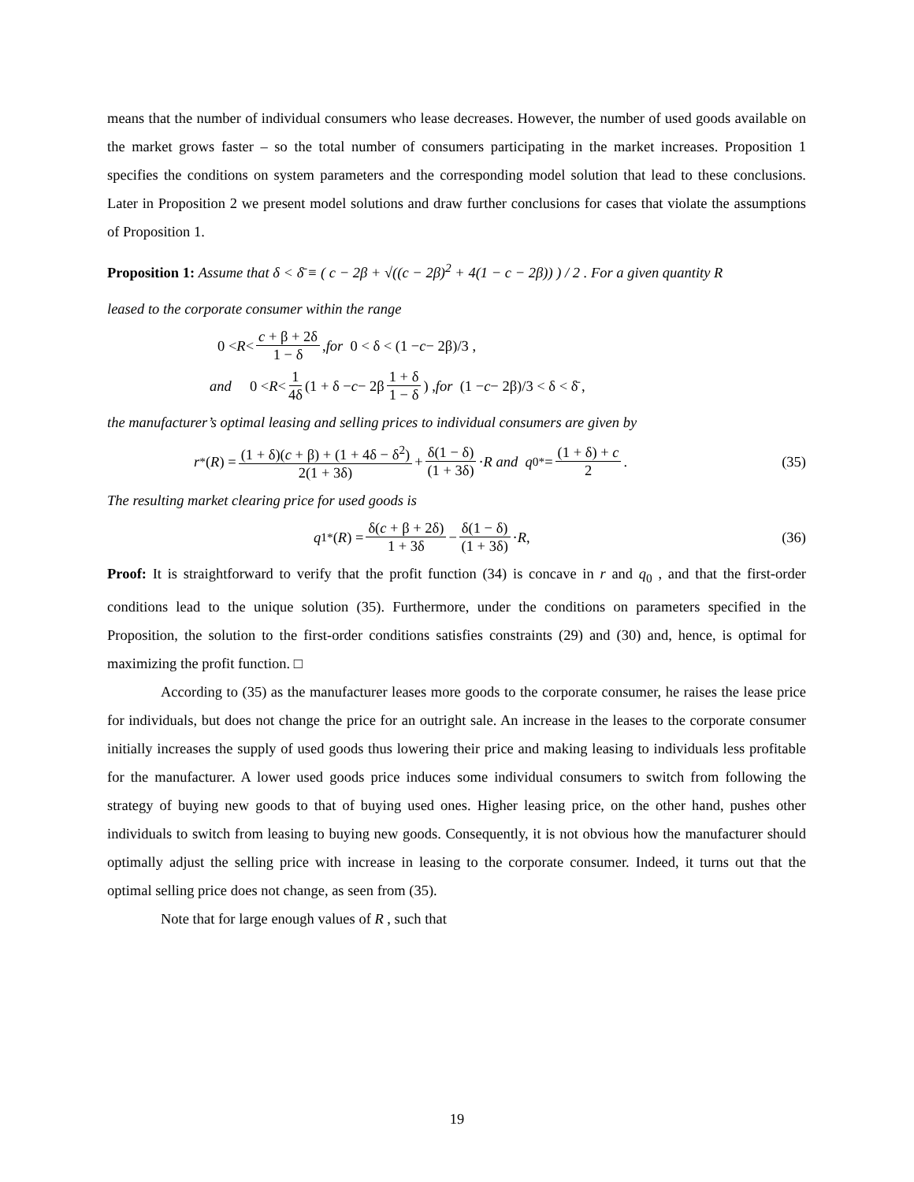means that the number of individual consumers who lease decreases. However, the number of used goods available on the market grows faster – so the total number of consumers participating in the market increases. Proposition 1 specifies the conditions on system parameters and the corresponding model solution that lead to these conclusions. Later in Proposition 2 we present model solutions and draw further conclusions for cases that violate the assumptions of Proposition 1.
Proposition 1: Assume that δ < δ̄ ≡ ( c − 2β + √((c − 2β)<sup>2</sup> + 4(1 − c − 2β)) ) / 2 . For a given quantity R
leased to the corporate consumer within the range
0 < R < c + β + 2δ 1 − δ , for 0 < δ < (1 − c − 2β)/3 ,
and 0 < R < 1 4δ (1 + δ − c − 2β 1 + δ 1 − δ) , for (1 − c − 2β)/3 < δ < δ̄ ,
the manufacturer’s optimal leasing and selling prices to individual consumers are given by
r<sup>*</sup>(R) = (1 + δ)(c + β) + (1 + 4δ − δ<sup>2</sup>) 2(1 + 3δ) + δ(1 − δ) (1 + 3δ) · R and q<sub>0</sub><sup>*</sup> = (1 + δ) + c 2 . (35)
The resulting market clearing price for used goods is
q<sub>1</sub><sup>*</sup>(R) = δ(c + β + 2δ) 1 + 3δ − δ(1 − δ) (1 + 3δ) · R , (36)
Proof: It is straightforward to verify that the profit function (34) is concave in r and q<sub>0</sub> , and that the first-order conditions lead to the unique solution (35). Furthermore, under the conditions on parameters specified in the Proposition, the solution to the first-order conditions satisfies constraints (29) and (30) and, hence, is optimal for maximizing the profit function. □
According to (35) as the manufacturer leases more goods to the corporate consumer, he raises the lease price for individuals, but does not change the price for an outright sale. An increase in the leases to the corporate consumer initially increases the supply of used goods thus lowering their price and making leasing to individuals less profitable for the manufacturer. A lower used goods price induces some individual consumers to switch from following the strategy of buying new goods to that of buying used ones. Higher leasing price, on the other hand, pushes other individuals to switch from leasing to buying new goods. Consequently, it is not obvious how the manufacturer should optimally adjust the selling price with increase in leasing to the corporate consumer. Indeed, it turns out that the optimal selling price does not change, as seen from (35).
Note that for large enough values of R , such that
19